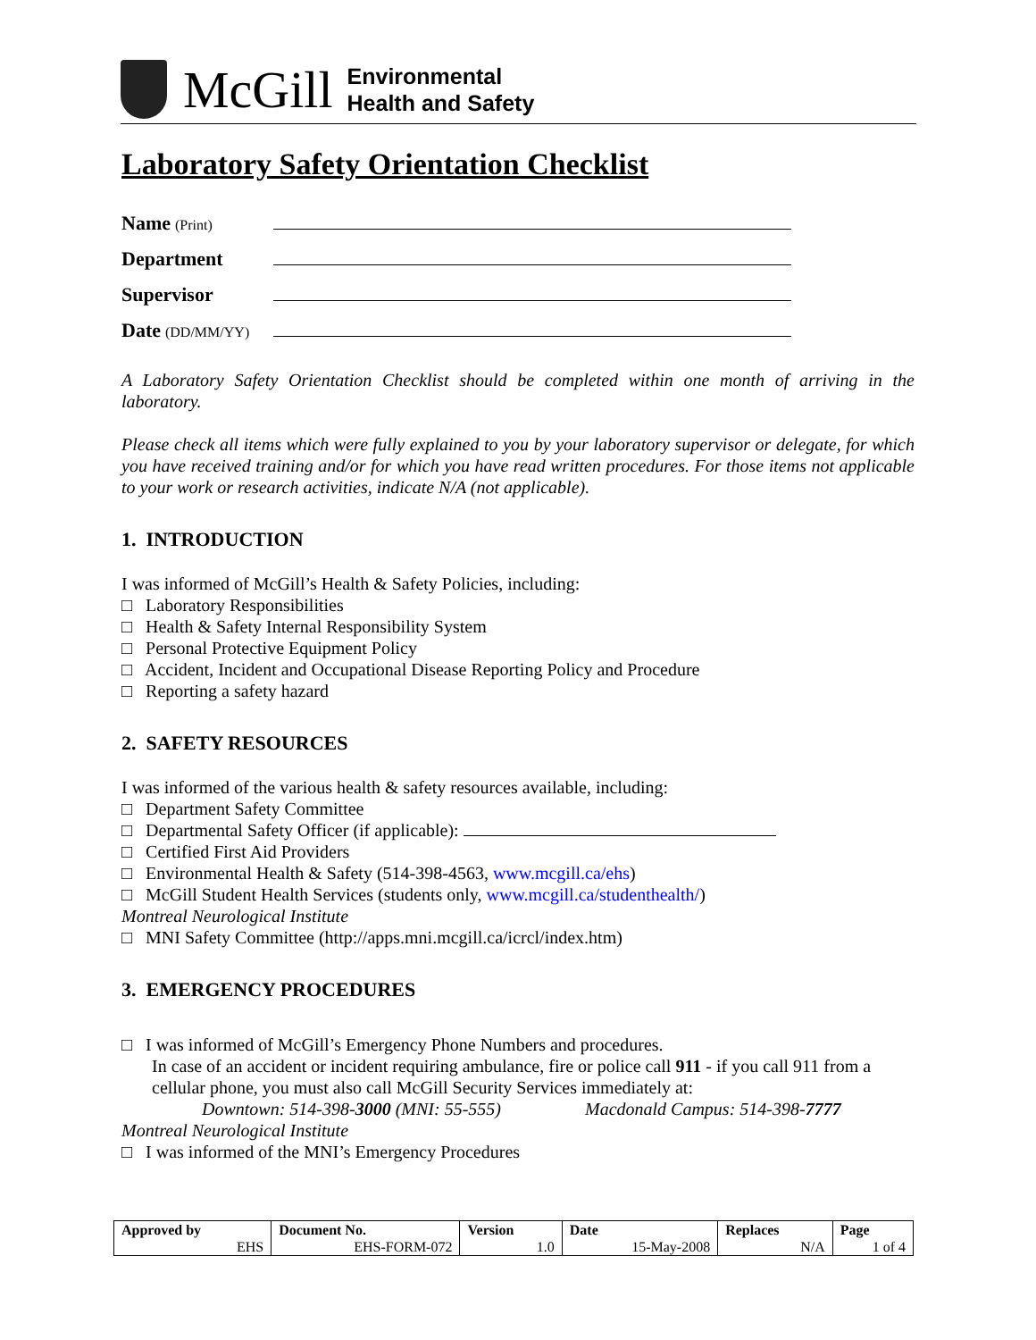McGill
Environmental
Health and Safety
Laboratory Safety Orientation Checklist
Name (Print)
Department
Supervisor
Date (DD/MM/YY)
A Laboratory Safety Orientation Checklist should be completed within one month of arriving in the laboratory.
Please check all items which were fully explained to you by your laboratory supervisor or delegate, for which you have received training and/or for which you have read written procedures. For those items not applicable to your work or research activities, indicate N/A (not applicable).
1. INTRODUCTION
I was informed of McGill’s Health & Safety Policies, including:
□ Laboratory Responsibilities
□ Health & Safety Internal Responsibility System
□ Personal Protective Equipment Policy
□ Accident, Incident and Occupational Disease Reporting Policy and Procedure
□ Reporting a safety hazard
2. SAFETY RESOURCES
I was informed of the various health & safety resources available, including:
□ Department Safety Committee
□ Departmental Safety Officer (if applicable):
□ Certified First Aid Providers
□ Environmental Health & Safety (514-398-4563, www.mcgill.ca/ehs)
□ McGill Student Health Services (students only, www.mcgill.ca/studenthealth/)
Montreal Neurological Institute
□ MNI Safety Committee (http://apps.mni.mcgill.ca/icrcl/index.htm)
3. EMERGENCY PROCEDURES
□ I was informed of McGill’s Emergency Phone Numbers and procedures.
In case of an accident or incident requiring ambulance, fire or police call 911 - if you call 911 from a cellular phone, you must also call McGill Security Services immediately at:
Downtown: 514-398-3000 (MNI: 55-555) Macdonald Campus: 514-398-7777
Montreal Neurological Institute
□ I was informed of the MNI’s Emergency Procedures
| Approved by | Document No. | Version | Date | Replaces | Page |
| --- | --- | --- | --- | --- | --- |
| EHS | EHS-FORM-072 | 1.0 | 15-May-2008 | N/A | 1 of 4 |